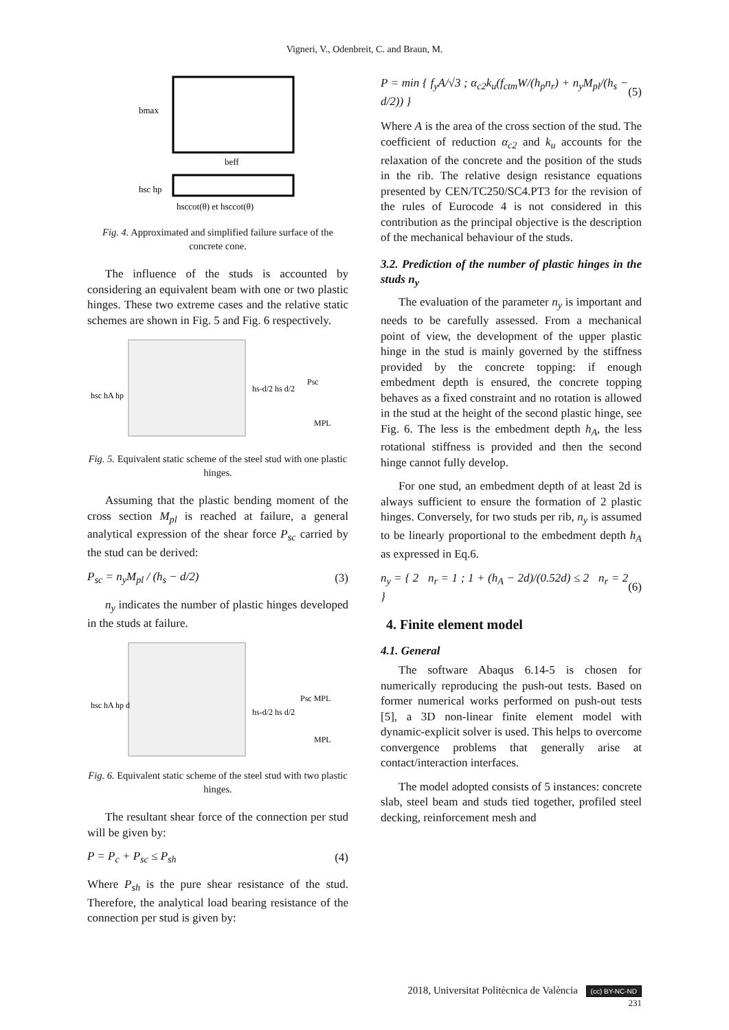Vigneri, V., Odenbreit, C. and Braun, M.
bmax
beff
hsc hp
hsccot(θ) et hsccot(θ)
Fig. 4. Approximated and simplified failure surface of the concrete cone.
The influence of the studs is accounted by considering an equivalent beam with one or two plastic hinges. These two extreme cases and the relative static schemes are shown in Fig. 5 and Fig. 6 respectively.
hsc hA hp
hs-d/2 hs d/2
Psc
MPL
Fig. 5. Equivalent static scheme of the steel stud with one plastic hinges.
Assuming that the plastic bending moment of the cross section M<sub>pl</sub> is reached at failure, a general analytical expression of the shear force P<sub>sc</sub> carried by the stud can be derived:
P<sub>sc</sub> = n<sub>y</sub>M<sub>pl</sub> / (h<sub>s</sub> − d/2) (3)
n<sub>y</sub> indicates the number of plastic hinges developed in the studs at failure.
hsc hA hp d
hs-d/2 hs d/2
Psc MPL
MPL
Fig. 6. Equivalent static scheme of the steel stud with two plastic hinges.
The resultant shear force of the connection per stud will be given by:
P = P<sub>c</sub> + P<sub>sc</sub> ≤ P<sub>sh</sub> (4)
Where P<sub>sh</sub> is the pure shear resistance of the stud. Therefore, the analytical load bearing resistance of the connection per stud is given by:
P = min { f<sub>y</sub>A/√3 ; α<sub>c2</sub>k<sub>u</sub>(f<sub>ctm</sub>W/(h<sub>p</sub>n<sub>r</sub>) + n<sub>y</sub>M<sub>pl</sub>/(h<sub>s</sub> − d/2)) } (5)
Where A is the area of the cross section of the stud. The coefficient of reduction α<sub>c2</sub> and k<sub>u</sub> accounts for the relaxation of the concrete and the position of the studs in the rib. The relative design resistance equations presented by CEN/TC250/SC4.PT3 for the revision of the rules of Eurocode 4 is not considered in this contribution as the principal objective is the description of the mechanical behaviour of the studs.
3.2. Prediction of the number of plastic hinges in the studs n<sub>y</sub>
The evaluation of the parameter n<sub>y</sub> is important and needs to be carefully assessed. From a mechanical point of view, the development of the upper plastic hinge in the stud is mainly governed by the stiffness provided by the concrete topping: if enough embedment depth is ensured, the concrete topping behaves as a fixed constraint and no rotation is allowed in the stud at the height of the second plastic hinge, see Fig. 6. The less is the embedment depth h<sub>A</sub>, the less rotational stiffness is provided and then the second hinge cannot fully develop.
For one stud, an embedment depth of at least 2d is always sufficient to ensure the formation of 2 plastic hinges. Conversely, for two studs per rib, n<sub>y</sub> is assumed to be linearly proportional to the embedment depth h<sub>A</sub> as expressed in Eq.6.
n<sub>y</sub> = { 2 n<sub>r</sub> = 1 ; 1 + (h<sub>A</sub> − 2d)/(0.52d) ≤ 2 n<sub>r</sub> = 2 } (6)
4. Finite element model
4.1. General
The software Abaqus 6.14-5 is chosen for numerically reproducing the push-out tests. Based on former numerical works performed on push-out tests [5], a 3D non-linear finite element model with dynamic-explicit solver is used. This helps to overcome convergence problems that generally arise at contact/interaction interfaces.
The model adopted consists of 5 instances: concrete slab, steel beam and studs tied together, profiled steel decking, reinforcement mesh and
2018, Universitat Politècnica de València (cc) BY-NC-ND
231